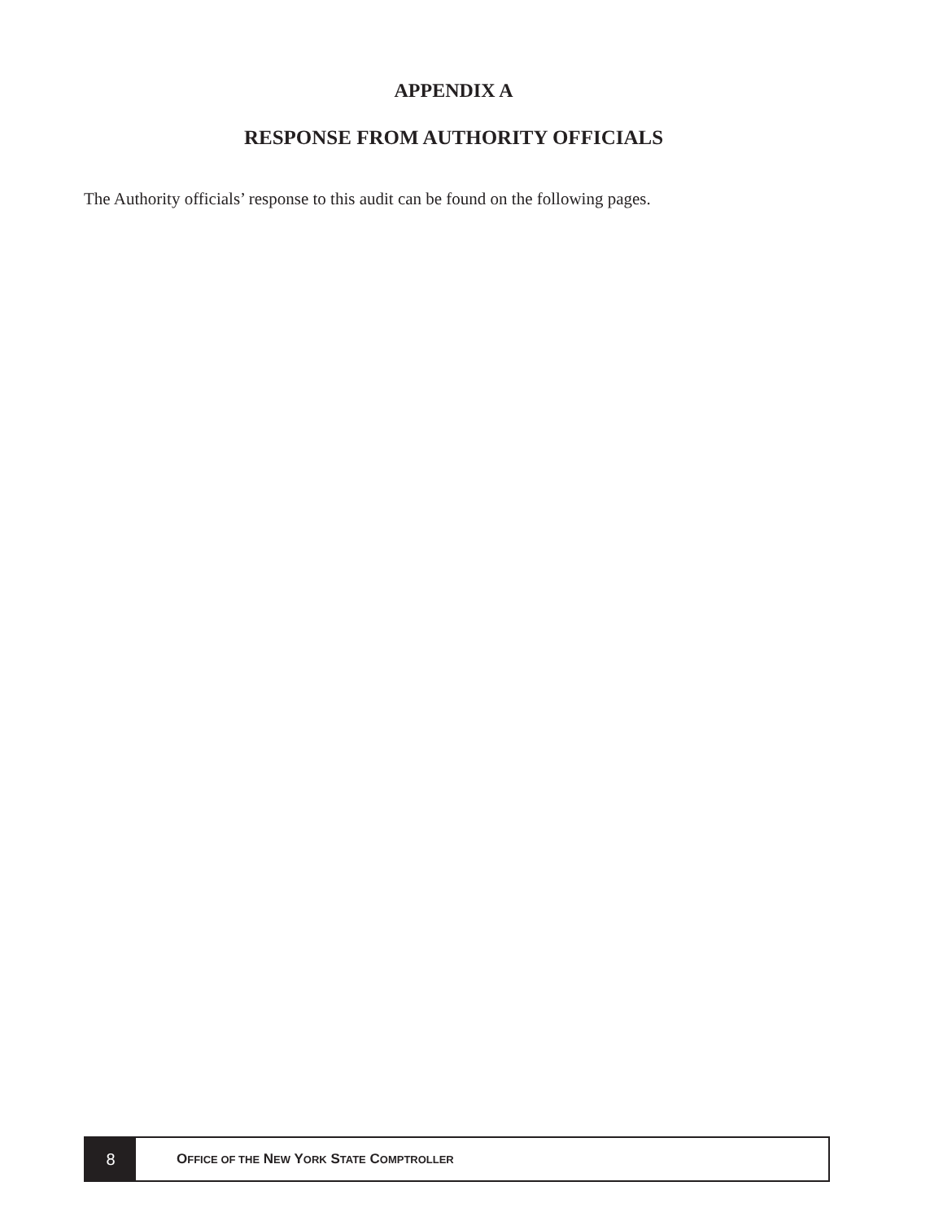APPENDIX A
RESPONSE FROM AUTHORITY OFFICIALS
The Authority officials’ response to this audit can be found on the following pages.
8
OFFICE OF THE NEW YORK STATE COMPTROLLER